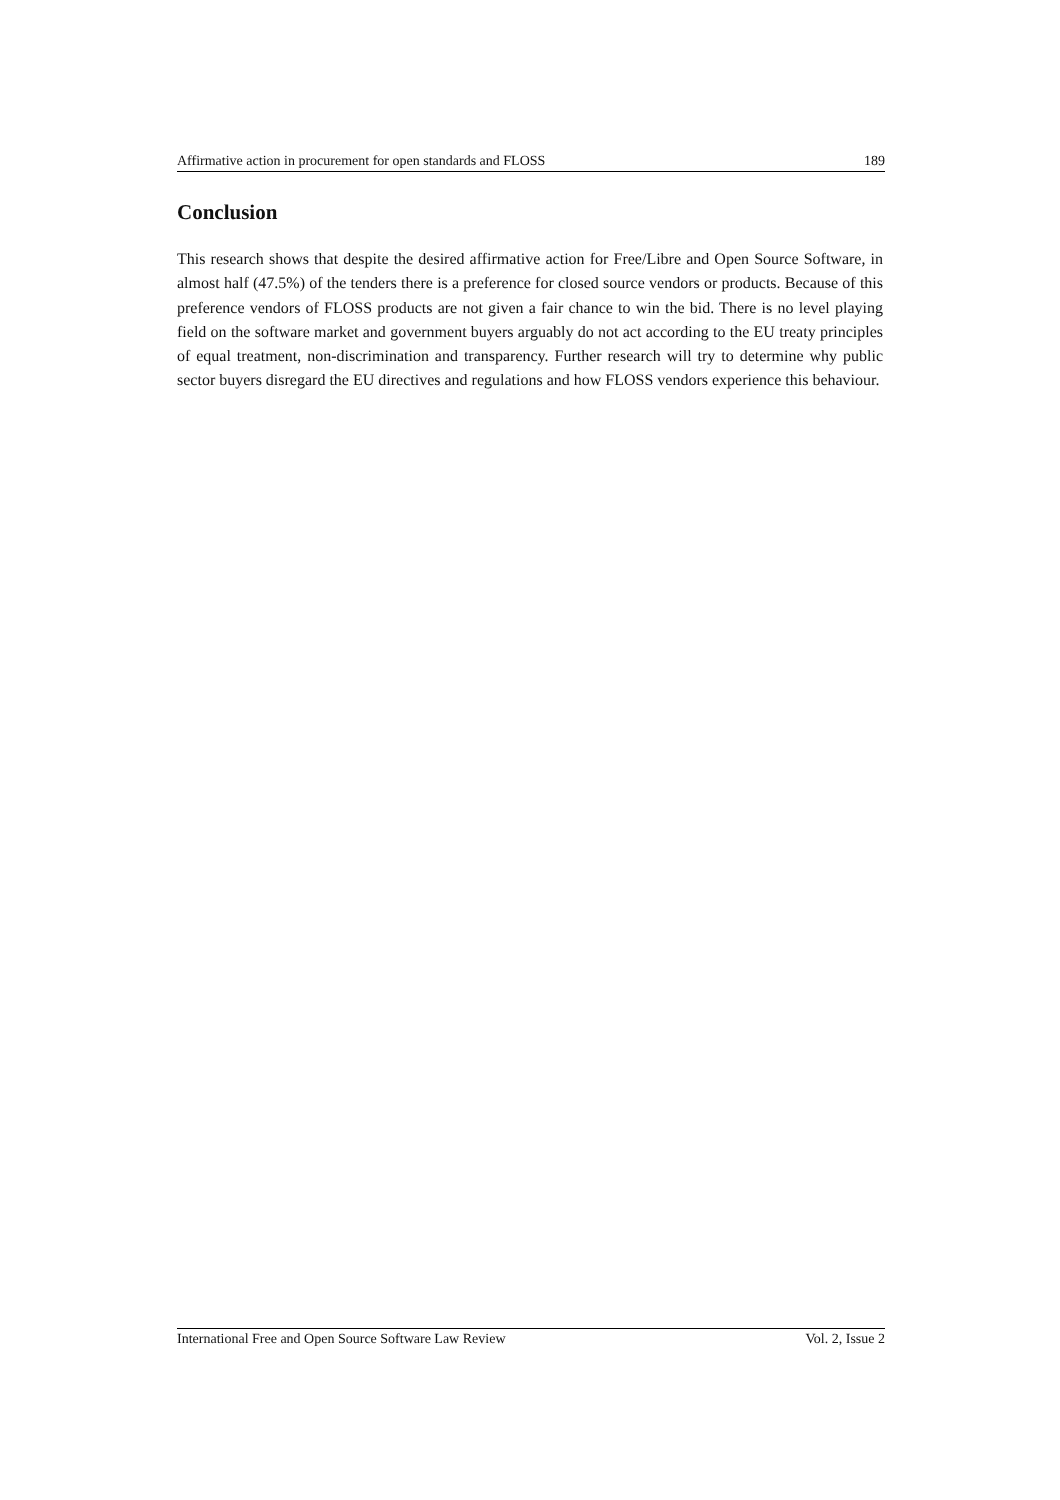Affirmative action in procurement for open standards and FLOSS 189
Conclusion
This research shows that despite the desired affirmative action for Free/Libre and Open Source Software, in almost half (47.5%) of the tenders there is a preference for closed source vendors or products. Because of this preference vendors of FLOSS products are not given a fair chance to win the bid. There is no level playing field on the software market and government buyers arguably do not act according to the EU treaty principles of equal treatment, non-discrimination and transparency. Further research will try to determine why public sector buyers disregard the EU directives and regulations and how FLOSS vendors experience this behaviour.
International Free and Open Source Software Law Review Vol. 2, Issue 2